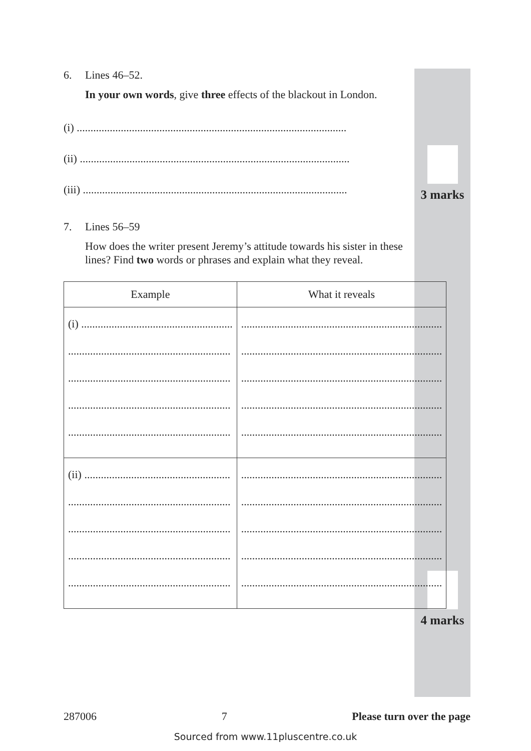3 marks
4 marks
6. Lines 46–52.
In your own words, give three effects of the blackout in London.
(i) ..................................................................................................
(ii) ..................................................................................................
(iii) ................................................................................................
7. Lines 56–59
How does the writer present Jeremy’s attitude towards his sister in these lines? Find two words or phrases and explain what they reveal.
| Example | What it reveals |
| --- | --- |
| (i) ....................................................... ........................................................... ........................................................... ........................................................... ........................................................... | ......................................................................... ......................................................................... ......................................................................... ......................................................................... ......................................................................... |
| (ii) ..................................................... ........................................................... ........................................................... ........................................................... ........................................................... | ......................................................................... ......................................................................... ......................................................................... ......................................................................... ......................................................................... |
287006 7 Please turn over the page
Sourced from www.11pluscentre.co.uk